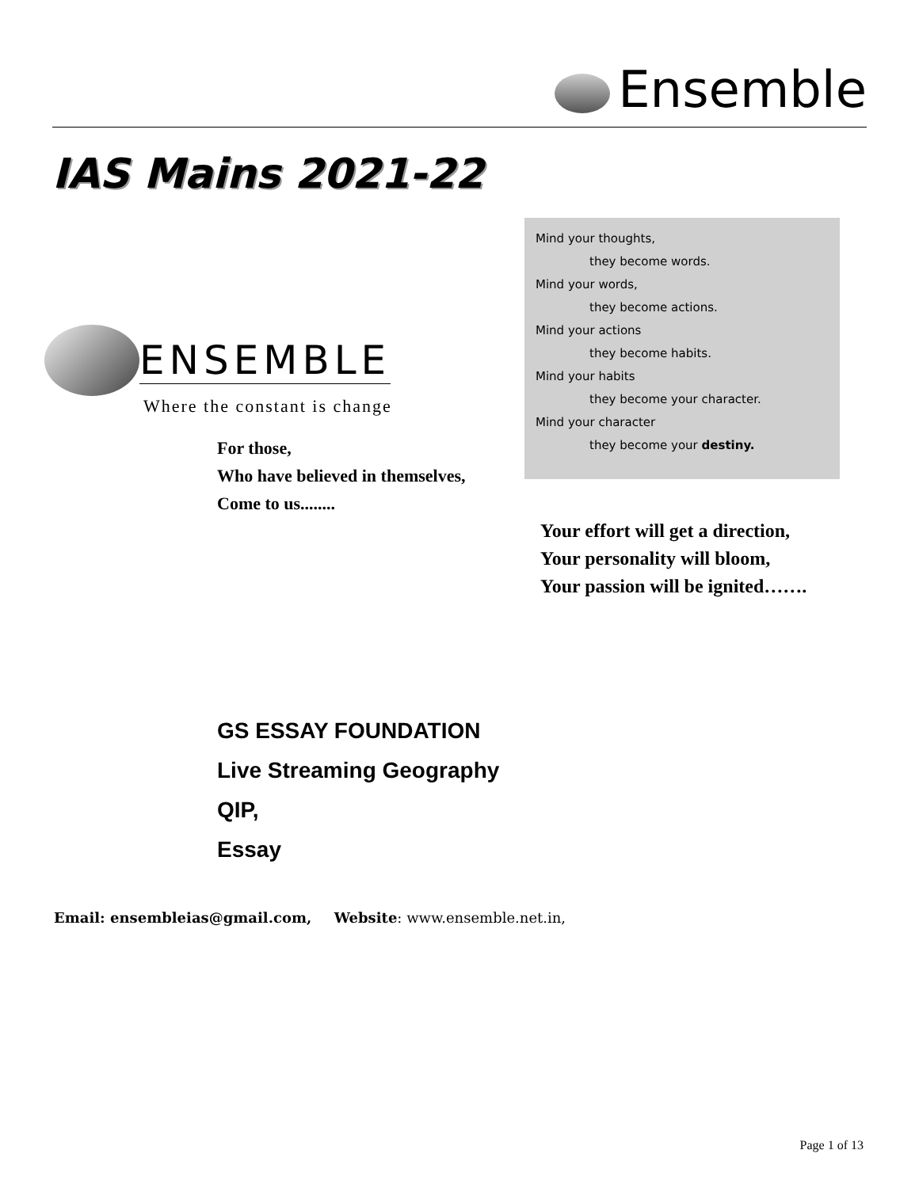Ensemble
IAS Mains 2021-22
ENSEMBLE
Where the constant is change
For those,
Who have believed in themselves,
Come to us........
Mind your thoughts,
they become words.
Mind your words,
they become actions.
Mind your actions
they become habits.
Mind your habits
they become your character.
Mind your character
they become your destiny.
Your effort will get a direction,
Your personality will bloom,
Your passion will be ignited…….
GS ESSAY FOUNDATION
Live Streaming Geography
QIP,
Essay
Email: ensembleias@gmail.com, Website: www.ensemble.net.in,
Page 1 of 13